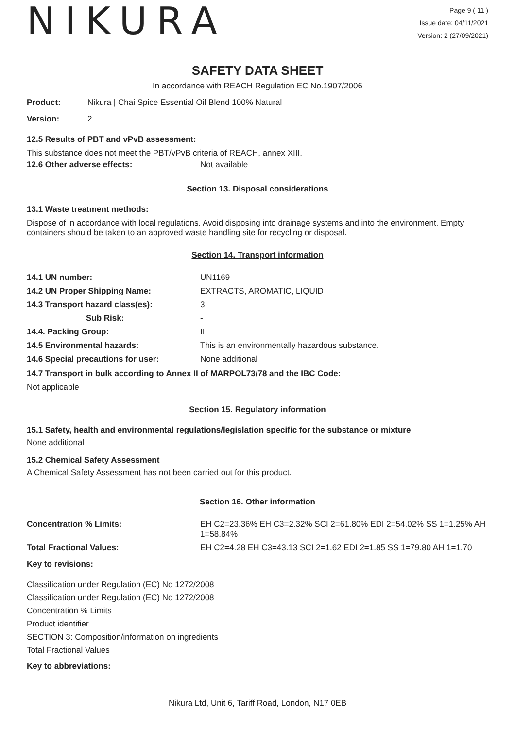NIKURA
Page 9 ( 11 )
Issue date: 04/11/2021
Version: 2 (27/09/2021)
SAFETY DATA SHEET
In accordance with REACH Regulation EC No.1907/2006
| Product: | Nikura / Chai Spice Essential Oil Blend 100% Natural |
| Version: | 2 |
12.5 Results of PBT and vPvB assessment:
This substance does not meet the PBT/vPvB criteria of REACH, annex XIII.
| 12.6 Other adverse effects: | Not available |
Section 13. Disposal considerations
13.1 Waste treatment methods:
Dispose of in accordance with local regulations. Avoid disposing into drainage systems and into the environment. Empty containers should be taken to an approved waste handling site for recycling or disposal.
Section 14. Transport information
| 14.1 UN number: | UN1169 |
| 14.2 UN Proper Shipping Name: | EXTRACTS, AROMATIC, LIQUID |
| 14.3 Transport hazard class(es): | 3 |
| Sub Risk: | - |
| 14.4. Packing Group: | III |
| 14.5 Environmental hazards: | This is an environmentally hazardous substance. |
| 14.6 Special precautions for user: | None additional |
14.7 Transport in bulk according to Annex II of MARPOL73/78 and the IBC Code:
Not applicable
Section 15. Regulatory information
15.1 Safety, health and environmental regulations/legislation specific for the substance or mixture
None additional
15.2 Chemical Safety Assessment
A Chemical Safety Assessment has not been carried out for this product.
Section 16. Other information
| Concentration % Limits: | EH C2=23.36% EH C3=2.32% SCI 2=61.80% EDI 2=54.02% SS 1=1.25% AH 1=58.84% |
| Total Fractional Values: | EH C2=4.28 EH C3=43.13 SCI 2=1.62 EDI 2=1.85 SS 1=79.80 AH 1=1.70 |
Key to revisions:
Classification under Regulation (EC) No 1272/2008
Classification under Regulation (EC) No 1272/2008
Concentration % Limits
Product identifier
SECTION 3: Composition/information on ingredients
Total Fractional Values
Key to abbreviations:
Nikura Ltd, Unit 6, Tariff Road, London, N17 0EB